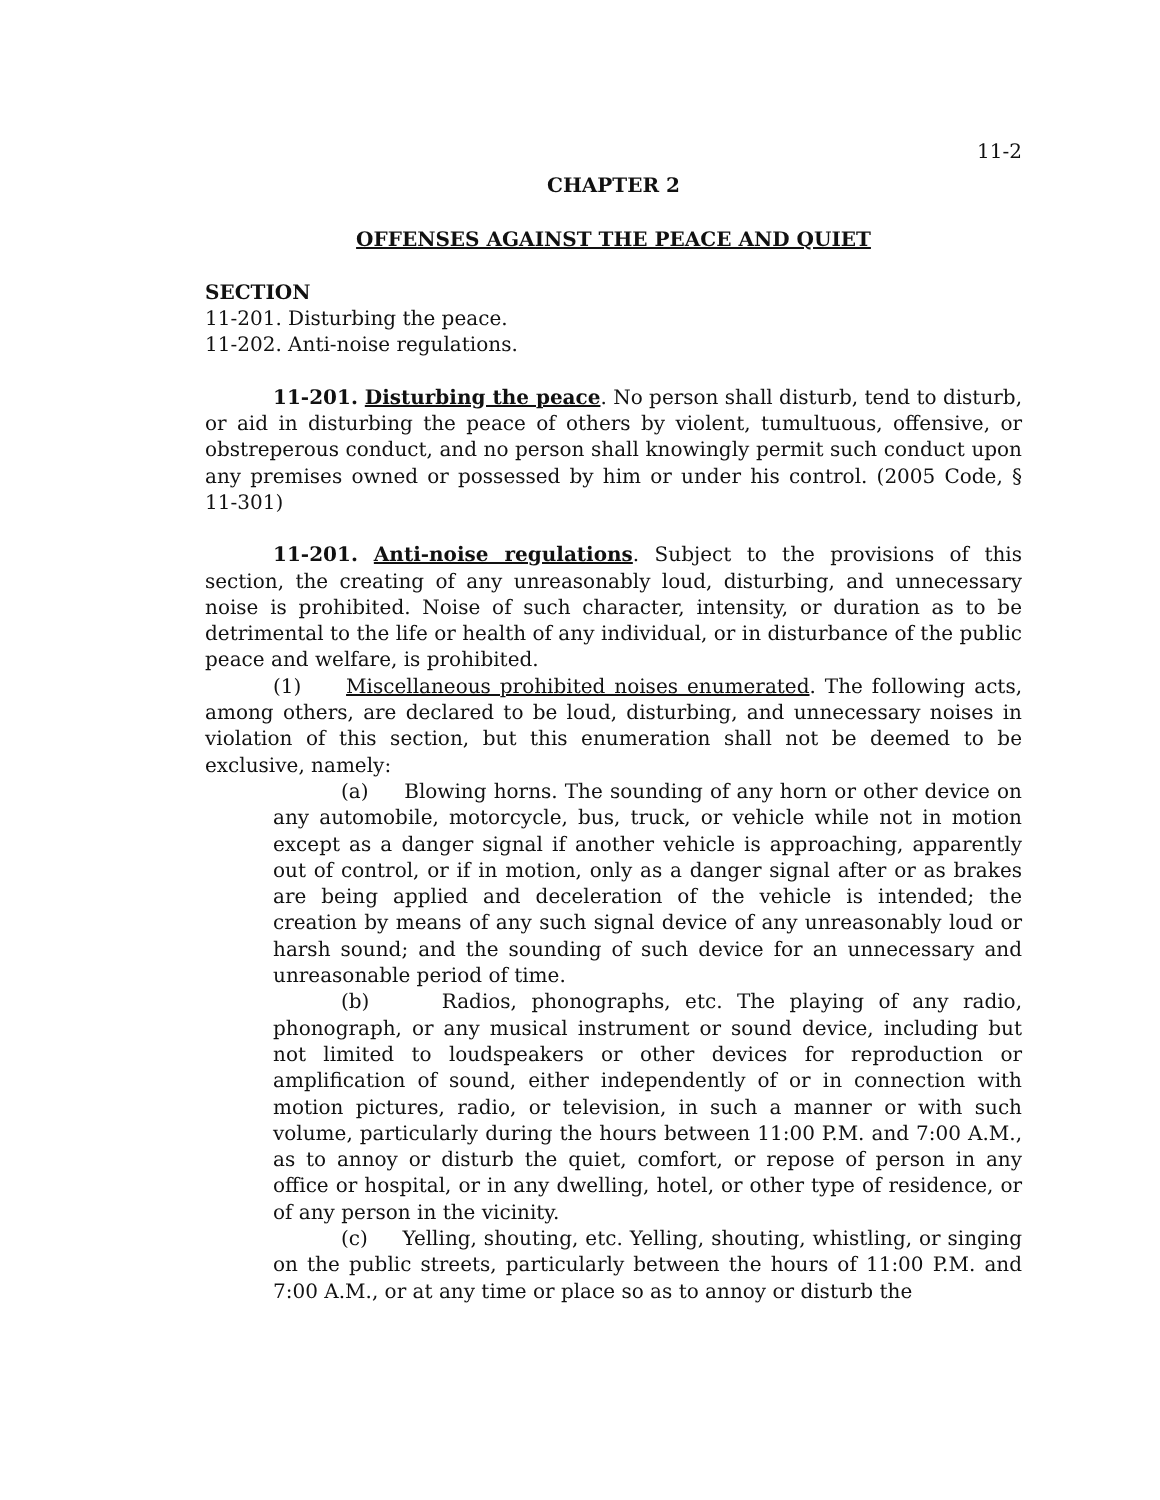11-2
CHAPTER 2
OFFENSES AGAINST THE PEACE AND QUIET
SECTION
11-201. Disturbing the peace.
11-202. Anti-noise regulations.
11-201. Disturbing the peace. No person shall disturb, tend to disturb, or aid in disturbing the peace of others by violent, tumultuous, offensive, or obstreperous conduct, and no person shall knowingly permit such conduct upon any premises owned or possessed by him or under his control. (2005 Code, § 11-301)
11-201. Anti-noise regulations. Subject to the provisions of this section, the creating of any unreasonably loud, disturbing, and unnecessary noise is prohibited. Noise of such character, intensity, or duration as to be detrimental to the life or health of any individual, or in disturbance of the public peace and welfare, is prohibited.
(1) Miscellaneous prohibited noises enumerated. The following acts, among others, are declared to be loud, disturbing, and unnecessary noises in violation of this section, but this enumeration shall not be deemed to be exclusive, namely:
(a) Blowing horns. The sounding of any horn or other device on any automobile, motorcycle, bus, truck, or vehicle while not in motion except as a danger signal if another vehicle is approaching, apparently out of control, or if in motion, only as a danger signal after or as brakes are being applied and deceleration of the vehicle is intended; the creation by means of any such signal device of any unreasonably loud or harsh sound; and the sounding of such device for an unnecessary and unreasonable period of time.
(b) Radios, phonographs, etc. The playing of any radio, phonograph, or any musical instrument or sound device, including but not limited to loudspeakers or other devices for reproduction or amplification of sound, either independently of or in connection with motion pictures, radio, or television, in such a manner or with such volume, particularly during the hours between 11:00 P.M. and 7:00 A.M., as to annoy or disturb the quiet, comfort, or repose of person in any office or hospital, or in any dwelling, hotel, or other type of residence, or of any person in the vicinity.
(c) Yelling, shouting, etc. Yelling, shouting, whistling, or singing on the public streets, particularly between the hours of 11:00 P.M. and 7:00 A.M., or at any time or place so as to annoy or disturb the